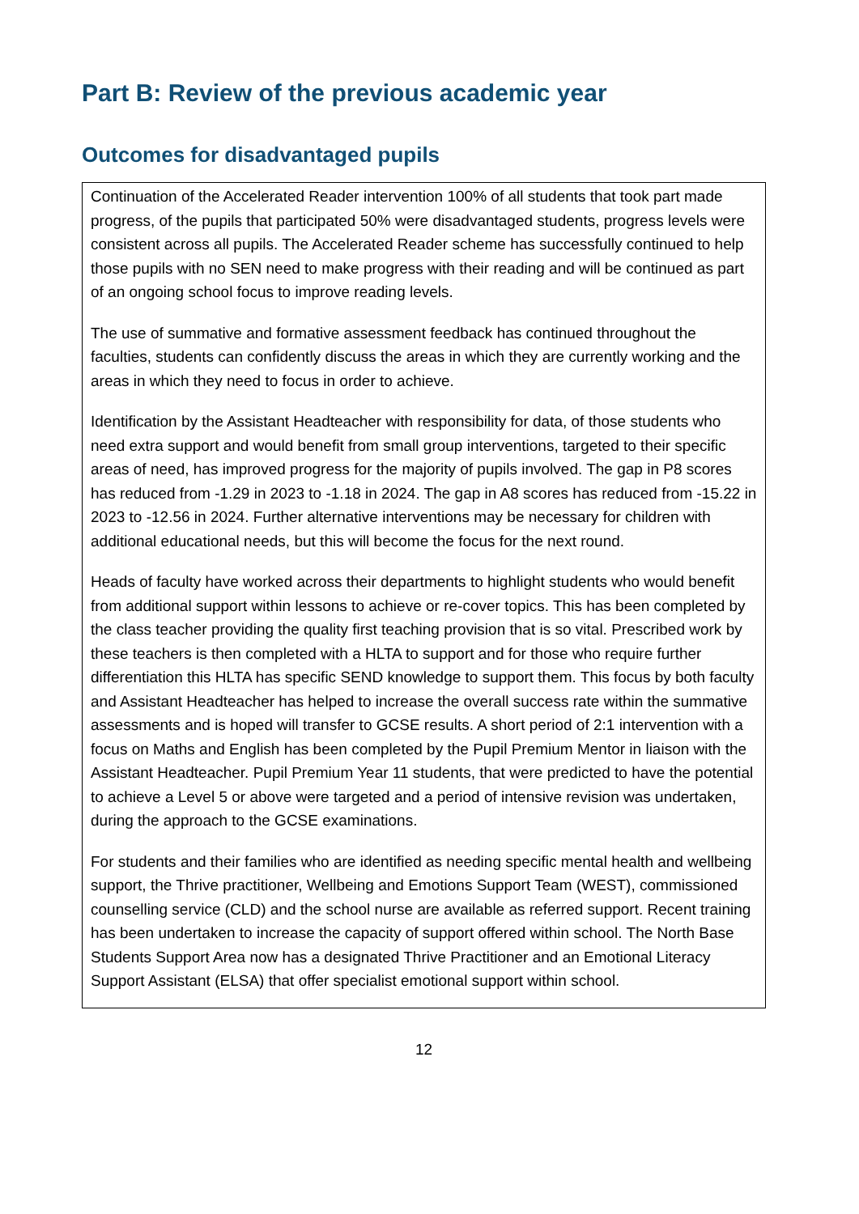Part B: Review of the previous academic year
Outcomes for disadvantaged pupils
| Continuation of the Accelerated Reader intervention 100% of all students that took part made progress, of the pupils that participated 50% were disadvantaged students, progress levels were consistent across all pupils. The Accelerated Reader scheme has successfully continued to help those pupils with no SEN need to make progress with their reading and will be continued as part of an ongoing school focus to improve reading levels. The use of summative and formative assessment feedback has continued throughout the faculties, students can confidently discuss the areas in which they are currently working and the areas in which they need to focus in order to achieve. Identification by the Assistant Headteacher with responsibility for data, of those students who need extra support and would benefit from small group interventions, targeted to their specific areas of need, has improved progress for the majority of pupils involved. The gap in P8 scores has reduced from -1.29 in 2023 to -1.18 in 2024. The gap in A8 scores has reduced from -15.22 in 2023 to -12.56 in 2024. Further alternative interventions may be necessary for children with additional educational needs, but this will become the focus for the next round. Heads of faculty have worked across their departments to highlight students who would benefit from additional support within lessons to achieve or re-cover topics. This has been completed by the class teacher providing the quality first teaching provision that is so vital. Prescribed work by these teachers is then completed with a HLTA to support and for those who require further differentiation this HLTA has specific SEND knowledge to support them. This focus by both faculty and Assistant Headteacher has helped to increase the overall success rate within the summative assessments and is hoped will transfer to GCSE results. A short period of 2:1 intervention with a focus on Maths and English has been completed by the Pupil Premium Mentor in liaison with the Assistant Headteacher. Pupil Premium Year 11 students, that were predicted to have the potential to achieve a Level 5 or above were targeted and a period of intensive revision was undertaken, during the approach to the GCSE examinations. For students and their families who are identified as needing specific mental health and wellbeing support, the Thrive practitioner, Wellbeing and Emotions Support Team (WEST), commissioned counselling service (CLD) and the school nurse are available as referred support. Recent training has been undertaken to increase the capacity of support offered within school. The North Base Students Support Area now has a designated Thrive Practitioner and an Emotional Literacy Support Assistant (ELSA) that offer specialist emotional support within school. |
12